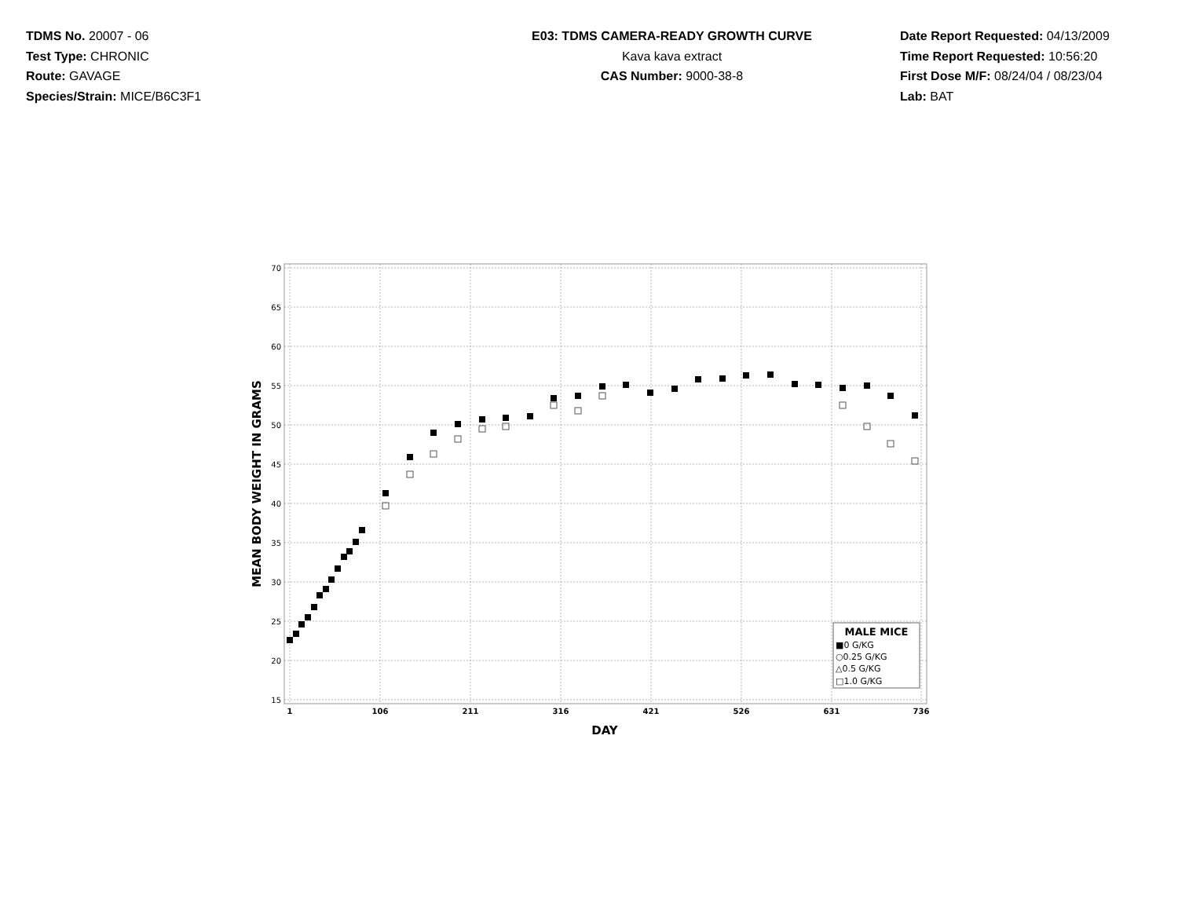TDMS No. 20007 - 06
Test Type: CHRONIC
Route: GAVAGE
Species/Strain: MICE/B6C3F1
E03: TDMS CAMERA-READY GROWTH CURVE
Kava kava extract
CAS Number: 9000-38-8
Date Report Requested: 04/13/2009
Time Report Requested: 10:56:20
First Dose M/F: 08/24/04 / 08/23/04
Lab: BAT
70
65
60
55
50
45
40
35
30
25
20
15
1
106
211
316
421
526
631
736
DAY
MEAN BODY WEIGHT IN GRAMS
MALE MICE
■0 G/KG
○0.25 G/KG
△0.5 G/KG
□1.0 G/KG